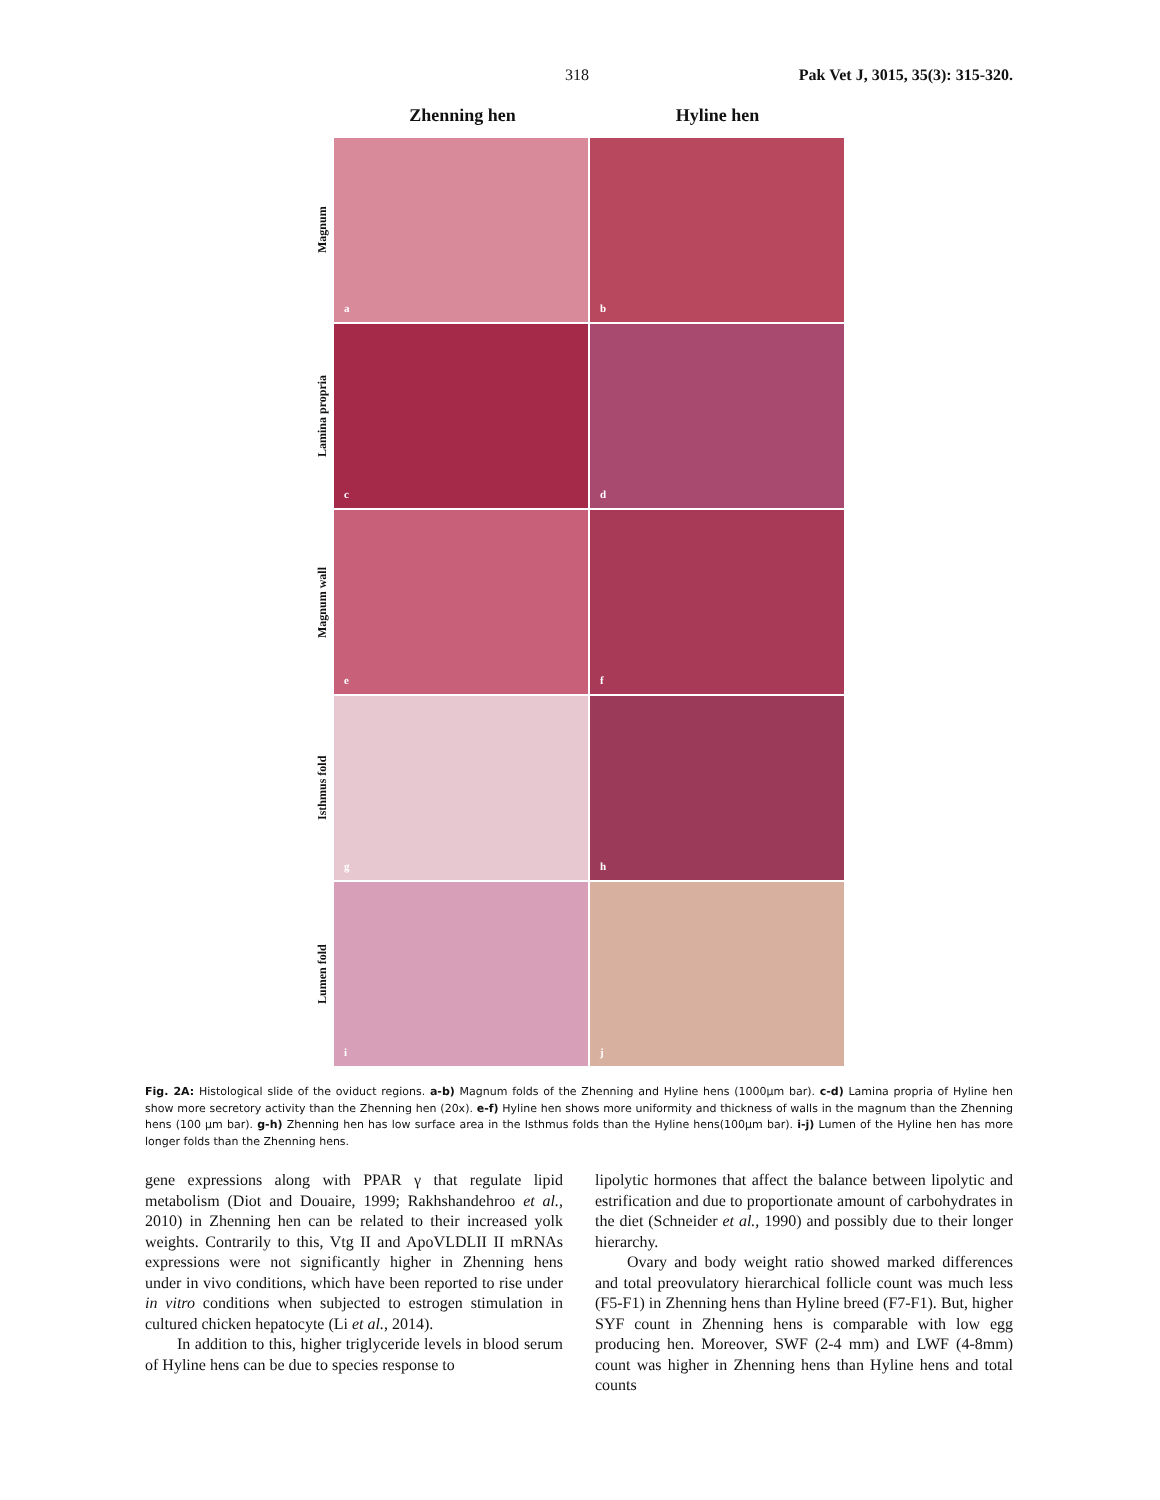318 Pak Vet J, 3015, 35(3): 315-320.
Zhenning hen Hyline hen
Magnum
a
b
Lamina propria
c
d
Magnum wall
e
f
Isthmus fold
g
h
Lumen fold
i
j
Fig. 2A: Histological slide of the oviduct regions. a-b) Magnum folds of the Zhenning and Hyline hens (1000µm bar). c-d) Lamina propria of Hyline hen show more secretory activity than the Zhenning hen (20x). e-f) Hyline hen shows more uniformity and thickness of walls in the magnum than the Zhenning hens (100 µm bar). g-h) Zhenning hen has low surface area in the Isthmus folds than the Hyline hens(100µm bar). i-j) Lumen of the Hyline hen has more longer folds than the Zhenning hens.
gene expressions along with PPAR γ that regulate lipid metabolism (Diot and Douaire, 1999; Rakhshandehroo et al., 2010) in Zhenning hen can be related to their increased yolk weights. Contrarily to this, Vtg II and ApoVLDLII II mRNAs expressions were not significantly higher in Zhenning hens under in vivo conditions, which have been reported to rise under in vitro conditions when subjected to estrogen stimulation in cultured chicken hepatocyte (Li et al., 2014).
In addition to this, higher triglyceride levels in blood serum of Hyline hens can be due to species response to
lipolytic hormones that affect the balance between lipolytic and estrification and due to proportionate amount of carbohydrates in the diet (Schneider et al., 1990) and possibly due to their longer hierarchy.
Ovary and body weight ratio showed marked differences and total preovulatory hierarchical follicle count was much less (F5-F1) in Zhenning hens than Hyline breed (F7-F1). But, higher SYF count in Zhenning hens is comparable with low egg producing hen. Moreover, SWF (2-4 mm) and LWF (4-8mm) count was higher in Zhenning hens than Hyline hens and total counts